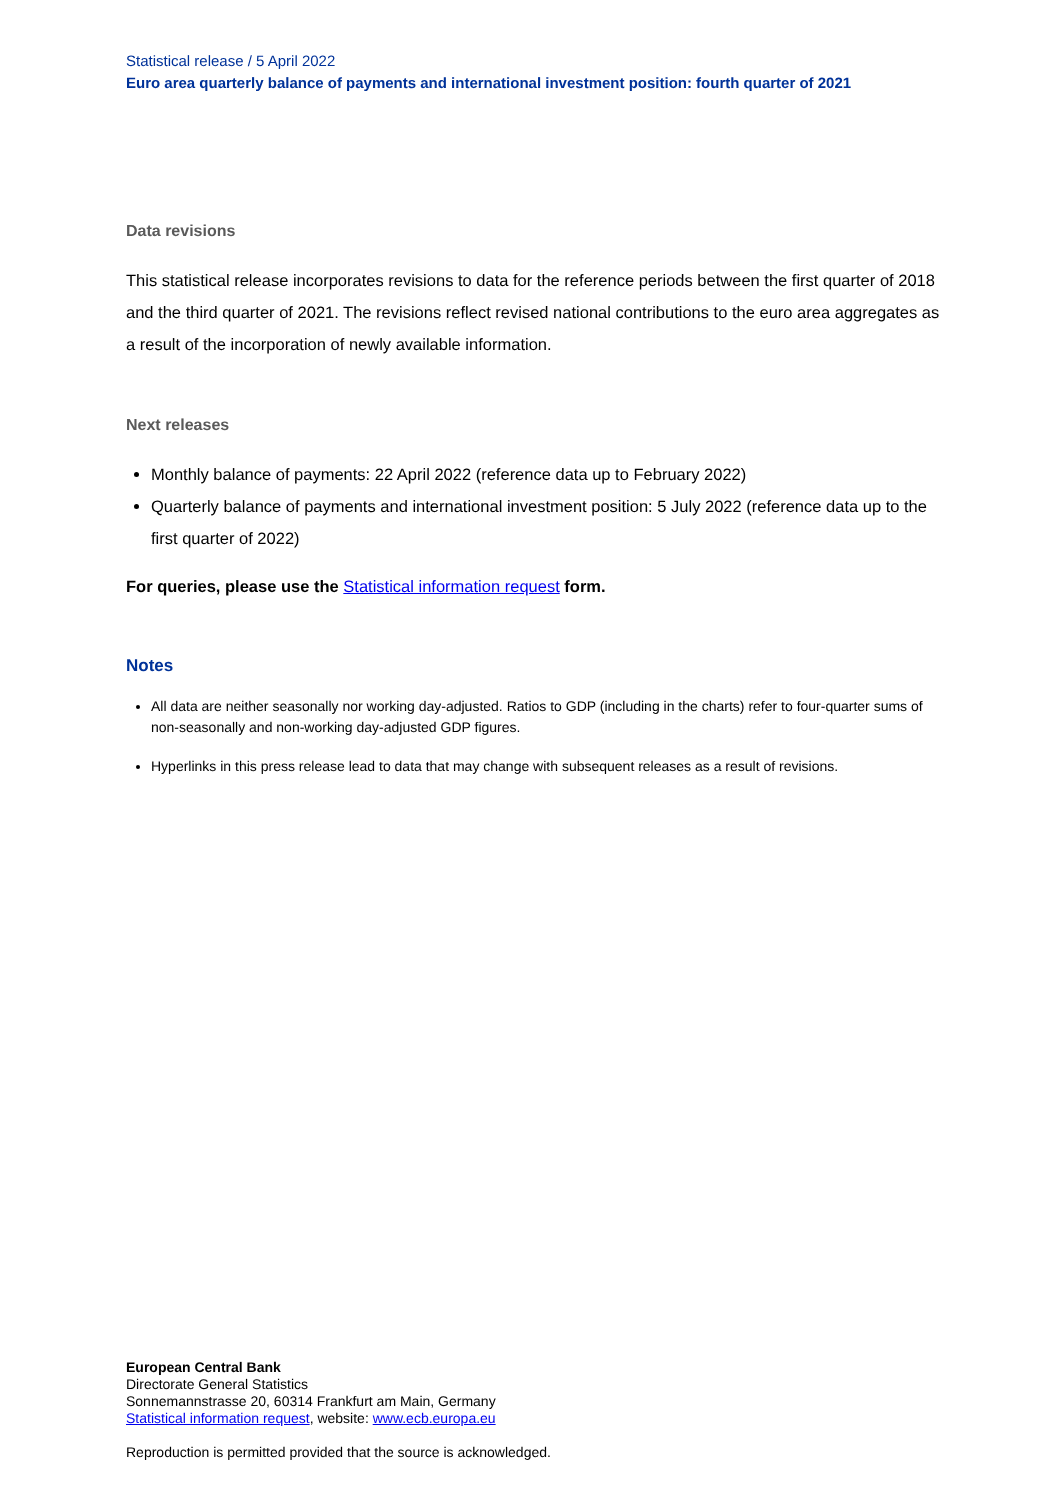Statistical release / 5 April 2022
Euro area quarterly balance of payments and international investment position: fourth quarter of 2021
Data revisions
This statistical release incorporates revisions to data for the reference periods between the first quarter of 2018 and the third quarter of 2021. The revisions reflect revised national contributions to the euro area aggregates as a result of the incorporation of newly available information.
Next releases
Monthly balance of payments: 22 April 2022 (reference data up to February 2022)
Quarterly balance of payments and international investment position: 5 July 2022 (reference data up to the first quarter of 2022)
For queries, please use the Statistical information request form.
Notes
All data are neither seasonally nor working day-adjusted. Ratios to GDP (including in the charts) refer to four-quarter sums of non-seasonally and non-working day-adjusted GDP figures.
Hyperlinks in this press release lead to data that may change with subsequent releases as a result of revisions.
European Central Bank
Directorate General Statistics
Sonnemannstrasse 20, 60314 Frankfurt am Main, Germany
Statistical information request, website: www.ecb.europa.eu
Reproduction is permitted provided that the source is acknowledged.